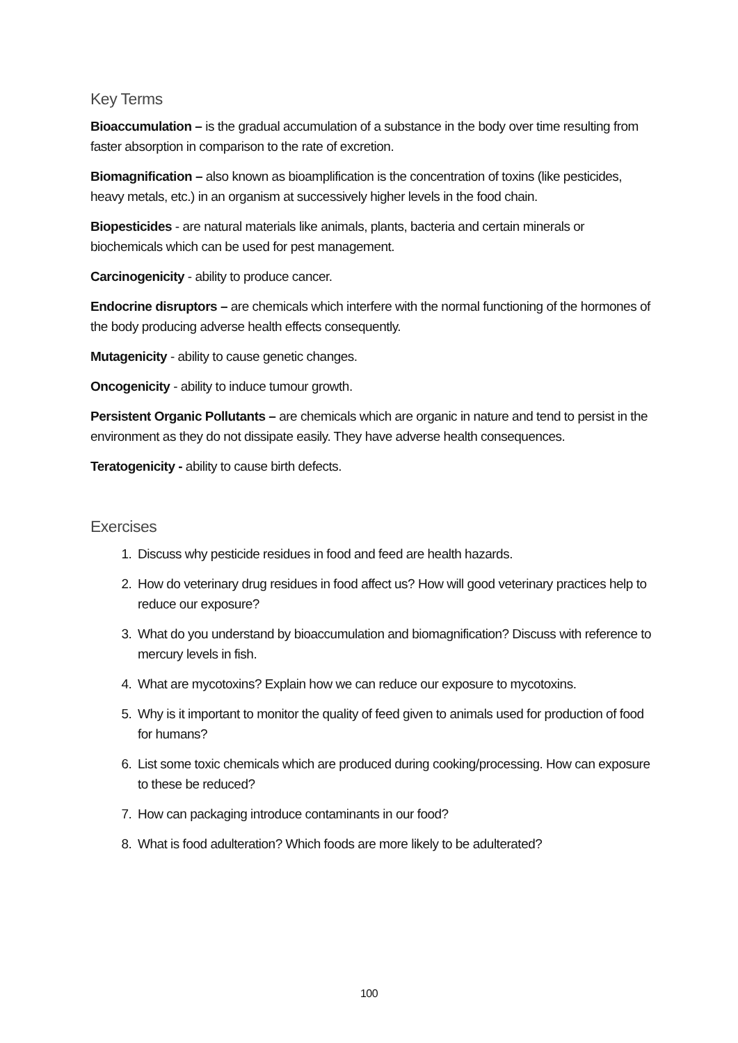Key Terms
Bioaccumulation – is the gradual accumulation of a substance in the body over time resulting from faster absorption in comparison to the rate of excretion.
Biomagnification – also known as bioamplification is the concentration of toxins (like pesticides, heavy metals, etc.) in an organism at successively higher levels in the food chain.
Biopesticides - are natural materials like animals, plants, bacteria and certain minerals or biochemicals which can be used for pest management.
Carcinogenicity - ability to produce cancer.
Endocrine disruptors – are chemicals which interfere with the normal functioning of the hormones of the body producing adverse health effects consequently.
Mutagenicity - ability to cause genetic changes.
Oncogenicity - ability to induce tumour growth.
Persistent Organic Pollutants – are chemicals which are organic in nature and tend to persist in the environment as they do not dissipate easily. They have adverse health consequences.
Teratogenicity - ability to cause birth defects.
Exercises
1. Discuss why pesticide residues in food and feed are health hazards.
2. How do veterinary drug residues in food affect us? How will good veterinary practices help to reduce our exposure?
3. What do you understand by bioaccumulation and biomagnification? Discuss with reference to mercury levels in fish.
4. What are mycotoxins? Explain how we can reduce our exposure to mycotoxins.
5. Why is it important to monitor the quality of feed given to animals used for production of food for humans?
6. List some toxic chemicals which are produced during cooking/processing. How can exposure to these be reduced?
7. How can packaging introduce contaminants in our food?
8. What is food adulteration? Which foods are more likely to be adulterated?
100